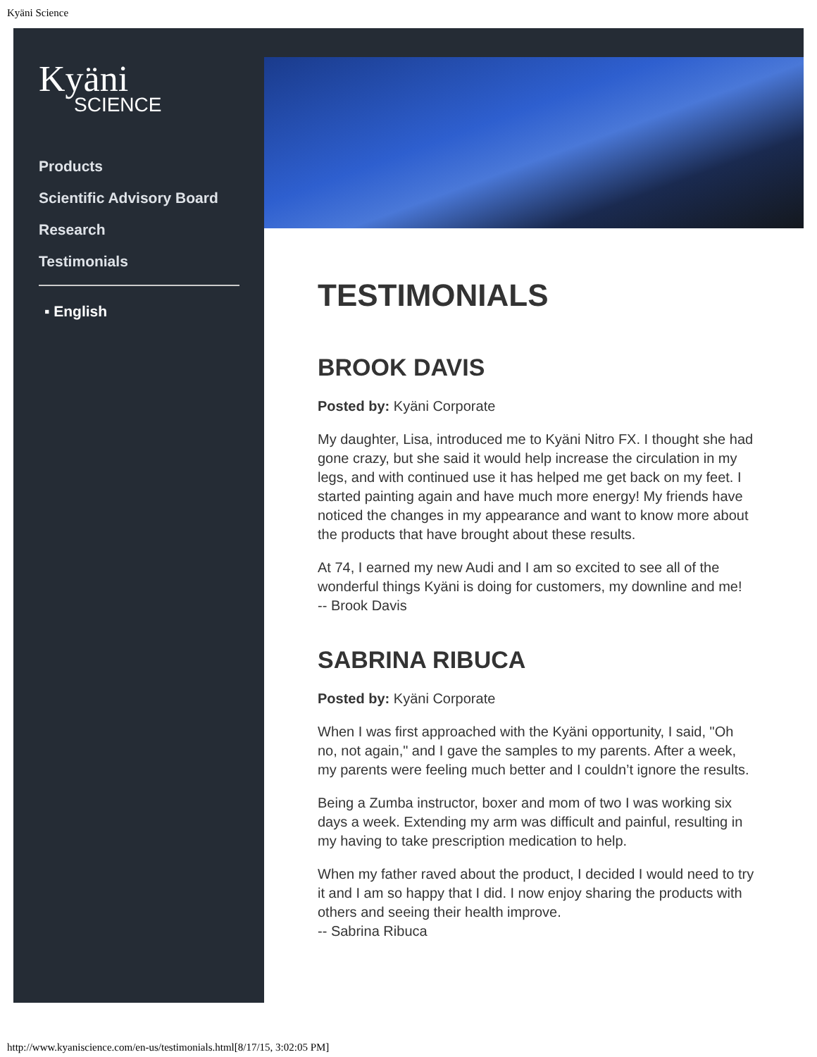Kyäni Science
Kyäni
SCIENCE
Products
Scientific Advisory Board
Research
Testimonials
▪ English
TESTIMONIALS
BROOK DAVIS
Posted by: Kyäni Corporate
My daughter, Lisa, introduced me to Kyäni Nitro FX. I thought she had gone crazy, but she said it would help increase the circulation in my legs, and with continued use it has helped me get back on my feet. I started painting again and have much more energy! My friends have noticed the changes in my appearance and want to know more about the products that have brought about these results.
At 74, I earned my new Audi and I am so excited to see all of the wonderful things Kyäni is doing for customers, my downline and me!
-- Brook Davis
SABRINA RIBUCA
Posted by: Kyäni Corporate
When I was first approached with the Kyäni opportunity, I said, "Oh no, not again," and I gave the samples to my parents. After a week, my parents were feeling much better and I couldn’t ignore the results.
Being a Zumba instructor, boxer and mom of two I was working six days a week. Extending my arm was difficult and painful, resulting in my having to take prescription medication to help.
When my father raved about the product, I decided I would need to try it and I am so happy that I did. I now enjoy sharing the products with others and seeing their health improve.
-- Sabrina Ribuca
http://www.kyaniscience.com/en-us/testimonials.html[8/17/15, 3:02:05 PM]